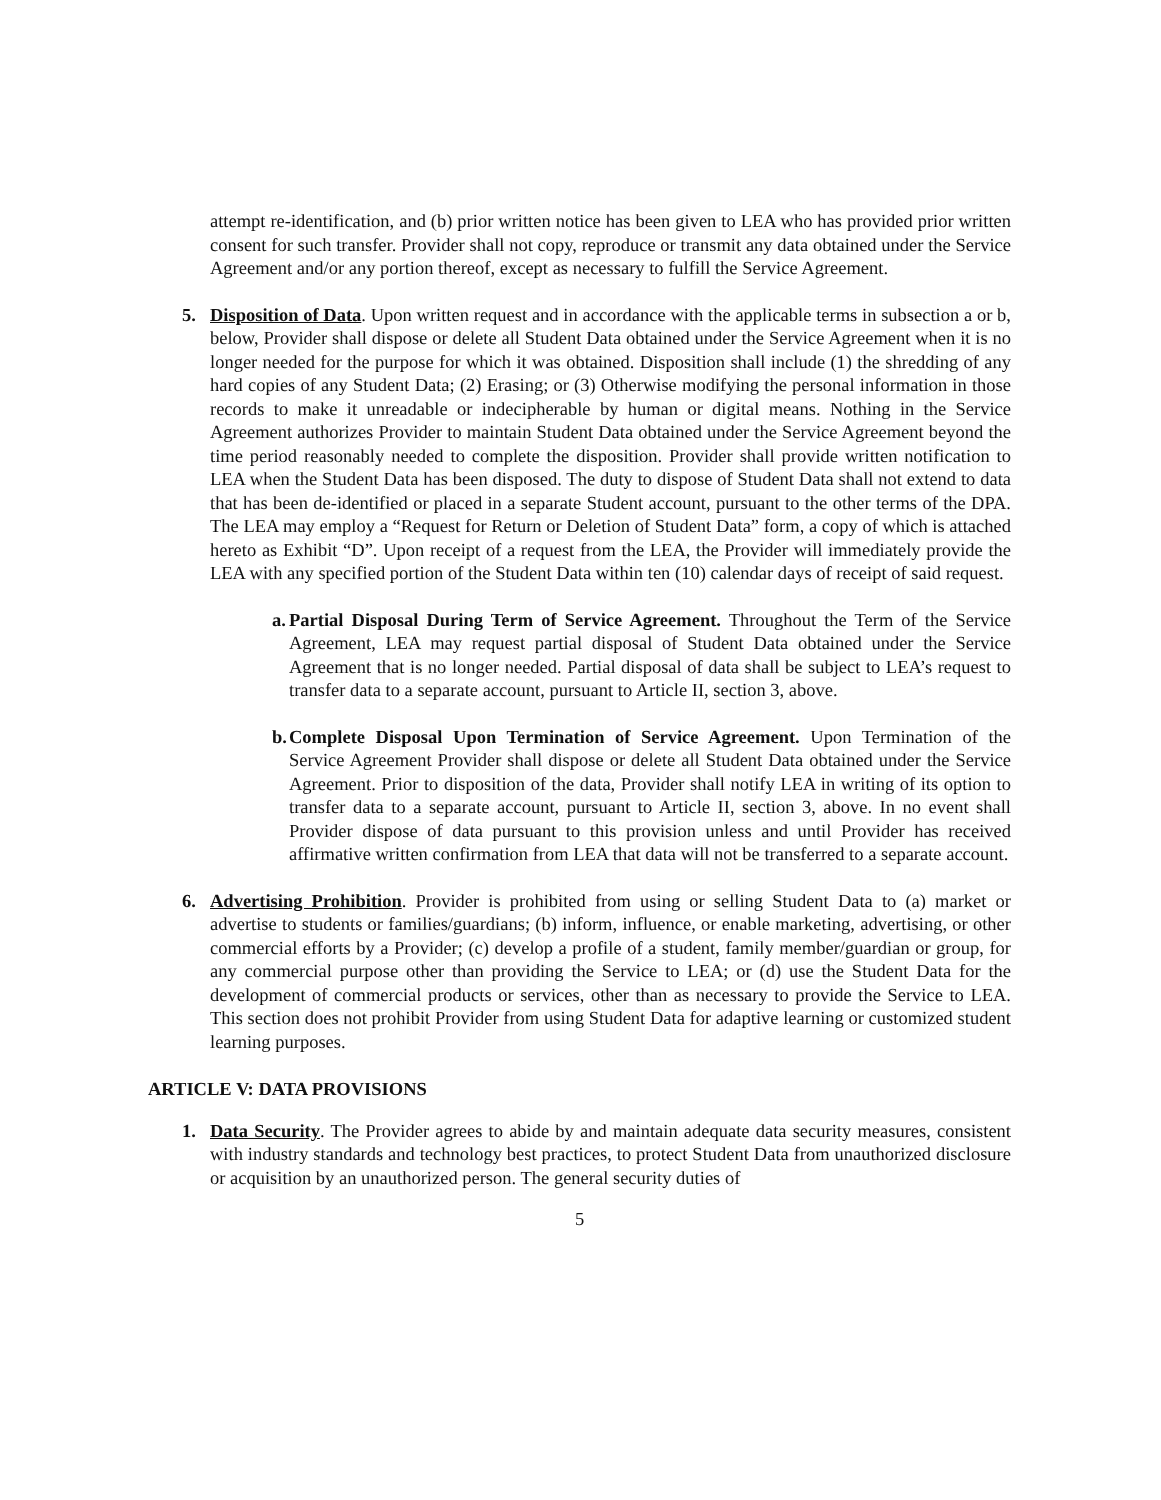attempt re-identification, and (b) prior written notice has been given to LEA who has provided prior written consent for such transfer. Provider shall not copy, reproduce or transmit any data obtained under the Service Agreement and/or any portion thereof, except as necessary to fulfill the Service Agreement.
5. Disposition of Data. Upon written request and in accordance with the applicable terms in subsection a or b, below, Provider shall dispose or delete all Student Data obtained under the Service Agreement when it is no longer needed for the purpose for which it was obtained. Disposition shall include (1) the shredding of any hard copies of any Student Data; (2) Erasing; or (3) Otherwise modifying the personal information in those records to make it unreadable or indecipherable by human or digital means. Nothing in the Service Agreement authorizes Provider to maintain Student Data obtained under the Service Agreement beyond the time period reasonably needed to complete the disposition. Provider shall provide written notification to LEA when the Student Data has been disposed. The duty to dispose of Student Data shall not extend to data that has been de-identified or placed in a separate Student account, pursuant to the other terms of the DPA. The LEA may employ a “Request for Return or Deletion of Student Data” form, a copy of which is attached hereto as Exhibit “D”. Upon receipt of a request from the LEA, the Provider will immediately provide the LEA with any specified portion of the Student Data within ten (10) calendar days of receipt of said request.
a.
Partial Disposal During Term of Service Agreement. Throughout the Term of the Service Agreement, LEA may request partial disposal of Student Data obtained under the Service Agreement that is no longer needed. Partial disposal of data shall be subject to LEA’s request to transfer data to a separate account, pursuant to Article II, section 3, above.
b.
Complete Disposal Upon Termination of Service Agreement. Upon Termination of the Service Agreement Provider shall dispose or delete all Student Data obtained under the Service Agreement. Prior to disposition of the data, Provider shall notify LEA in writing of its option to transfer data to a separate account, pursuant to Article II, section 3, above. In no event shall Provider dispose of data pursuant to this provision unless and until Provider has received affirmative written confirmation from LEA that data will not be transferred to a separate account.
6. Advertising Prohibition. Provider is prohibited from using or selling Student Data to (a) market or advertise to students or families/guardians; (b) inform, influence, or enable marketing, advertising, or other commercial efforts by a Provider; (c) develop a profile of a student, family member/guardian or group, for any commercial purpose other than providing the Service to LEA; or (d) use the Student Data for the development of commercial products or services, other than as necessary to provide the Service to LEA. This section does not prohibit Provider from using Student Data for adaptive learning or customized student learning purposes.
ARTICLE V: DATA PROVISIONS
1. Data Security. The Provider agrees to abide by and maintain adequate data security measures, consistent with industry standards and technology best practices, to protect Student Data from unauthorized disclosure or acquisition by an unauthorized person. The general security duties of
5